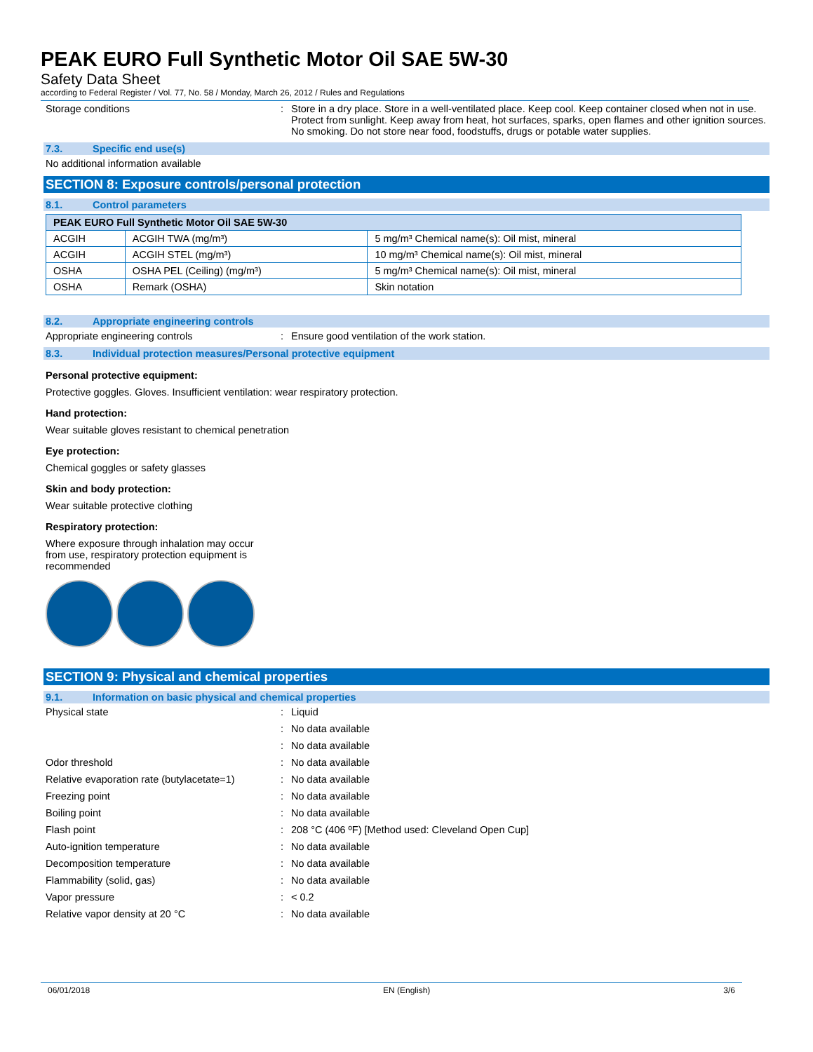PEAK EURO Full Synthetic Motor Oil SAE 5W-30
Safety Data Sheet
according to Federal Register / Vol. 77, No. 58 / Monday, March 26, 2012 / Rules and Regulations
Storage conditions : Store in a dry place. Store in a well-ventilated place. Keep cool. Keep container closed when not in use. Protect from sunlight. Keep away from heat, hot surfaces, sparks, open flames and other ignition sources. No smoking. Do not store near food, foodstuffs, drugs or potable water supplies.
7.3. Specific end use(s)
No additional information available
SECTION 8: Exposure controls/personal protection
8.1. Control parameters
| PEAK EURO Full Synthetic Motor Oil SAE 5W-30 | | |
| --- | --- | --- |
| ACGIH | ACGIH TWA (mg/m³) | 5 mg/m³ Chemical name(s): Oil mist, mineral |
| ACGIH | ACGIH STEL (mg/m³) | 10 mg/m³ Chemical name(s): Oil mist, mineral |
| OSHA | OSHA PEL (Ceiling) (mg/m³) | 5 mg/m³ Chemical name(s): Oil mist, mineral |
| OSHA | Remark (OSHA) | Skin notation |
8.2. Appropriate engineering controls
Appropriate engineering controls : Ensure good ventilation of the work station.
8.3. Individual protection measures/Personal protective equipment
Personal protective equipment:
Protective goggles. Gloves. Insufficient ventilation: wear respiratory protection.
Hand protection:
Wear suitable gloves resistant to chemical penetration
Eye protection:
Chemical goggles or safety glasses
Skin and body protection:
Wear suitable protective clothing
Respiratory protection:
Where exposure through inhalation may occur from use, respiratory protection equipment is recommended
SECTION 9: Physical and chemical properties
9.1. Information on basic physical and chemical properties
Physical state : Liquid
: No data available
: No data available
Odor threshold : No data available
Relative evaporation rate (butylacetate=1)
: No data available
Freezing point : No data available
Boiling point : No data available
Flash point : 208 °C (406 ºF) [Method used: Cleveland Open Cup]
Auto-ignition temperature : No data available
Decomposition temperature : No data available
Flammability (solid, gas) : No data available
Vapor pressure : < 0.2
Relative vapor density at 20 °C : No data available
06/01/2018 EN (English) 3/6